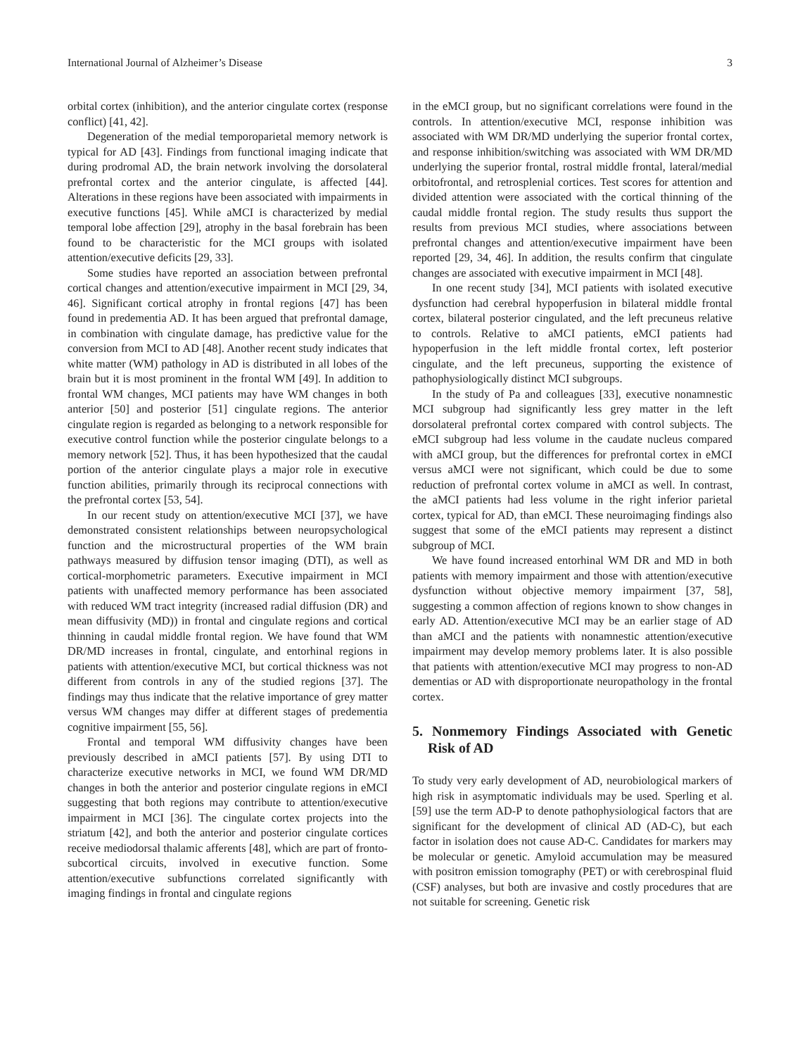International Journal of Alzheimer’s Disease 3
orbital cortex (inhibition), and the anterior cingulate cortex (response conflict) [41, 42].
Degeneration of the medial temporoparietal memory network is typical for AD [43]. Findings from functional imaging indicate that during prodromal AD, the brain network involving the dorsolateral prefrontal cortex and the anterior cingulate, is affected [44]. Alterations in these regions have been associated with impairments in executive functions [45]. While aMCI is characterized by medial temporal lobe affection [29], atrophy in the basal forebrain has been found to be characteristic for the MCI groups with isolated attention/executive deficits [29, 33].
Some studies have reported an association between prefrontal cortical changes and attention/executive impairment in MCI [29, 34, 46]. Significant cortical atrophy in frontal regions [47] has been found in predementia AD. It has been argued that prefrontal damage, in combination with cingulate damage, has predictive value for the conversion from MCI to AD [48]. Another recent study indicates that white matter (WM) pathology in AD is distributed in all lobes of the brain but it is most prominent in the frontal WM [49]. In addition to frontal WM changes, MCI patients may have WM changes in both anterior [50] and posterior [51] cingulate regions. The anterior cingulate region is regarded as belonging to a network responsible for executive control function while the posterior cingulate belongs to a memory network [52]. Thus, it has been hypothesized that the caudal portion of the anterior cingulate plays a major role in executive function abilities, primarily through its reciprocal connections with the prefrontal cortex [53, 54].
In our recent study on attention/executive MCI [37], we have demonstrated consistent relationships between neuropsychological function and the microstructural properties of the WM brain pathways measured by diffusion tensor imaging (DTI), as well as cortical-morphometric parameters. Executive impairment in MCI patients with unaffected memory performance has been associated with reduced WM tract integrity (increased radial diffusion (DR) and mean diffusivity (MD)) in frontal and cingulate regions and cortical thinning in caudal middle frontal region. We have found that WM DR/MD increases in frontal, cingulate, and entorhinal regions in patients with attention/executive MCI, but cortical thickness was not different from controls in any of the studied regions [37]. The findings may thus indicate that the relative importance of grey matter versus WM changes may differ at different stages of predementia cognitive impairment [55, 56].
Frontal and temporal WM diffusivity changes have been previously described in aMCI patients [57]. By using DTI to characterize executive networks in MCI, we found WM DR/MD changes in both the anterior and posterior cingulate regions in eMCI suggesting that both regions may contribute to attention/executive impairment in MCI [36]. The cingulate cortex projects into the striatum [42], and both the anterior and posterior cingulate cortices receive mediodorsal thalamic afferents [48], which are part of fronto-subcortical circuits, involved in executive function. Some attention/executive subfunctions correlated significantly with imaging findings in frontal and cingulate regions
in the eMCI group, but no significant correlations were found in the controls. In attention/executive MCI, response inhibition was associated with WM DR/MD underlying the superior frontal cortex, and response inhibition/switching was associated with WM DR/MD underlying the superior frontal, rostral middle frontal, lateral/medial orbitofrontal, and retrosplenial cortices. Test scores for attention and divided attention were associated with the cortical thinning of the caudal middle frontal region. The study results thus support the results from previous MCI studies, where associations between prefrontal changes and attention/executive impairment have been reported [29, 34, 46]. In addition, the results confirm that cingulate changes are associated with executive impairment in MCI [48].
In one recent study [34], MCI patients with isolated executive dysfunction had cerebral hypoperfusion in bilateral middle frontal cortex, bilateral posterior cingulated, and the left precuneus relative to controls. Relative to aMCI patients, eMCI patients had hypoperfusion in the left middle frontal cortex, left posterior cingulate, and the left precuneus, supporting the existence of pathophysiologically distinct MCI subgroups.
In the study of Pa and colleagues [33], executive nonamnestic MCI subgroup had significantly less grey matter in the left dorsolateral prefrontal cortex compared with control subjects. The eMCI subgroup had less volume in the caudate nucleus compared with aMCI group, but the differences for prefrontal cortex in eMCI versus aMCI were not significant, which could be due to some reduction of prefrontal cortex volume in aMCI as well. In contrast, the aMCI patients had less volume in the right inferior parietal cortex, typical for AD, than eMCI. These neuroimaging findings also suggest that some of the eMCI patients may represent a distinct subgroup of MCI.
We have found increased entorhinal WM DR and MD in both patients with memory impairment and those with attention/executive dysfunction without objective memory impairment [37, 58], suggesting a common affection of regions known to show changes in early AD. Attention/executive MCI may be an earlier stage of AD than aMCI and the patients with nonamnestic attention/executive impairment may develop memory problems later. It is also possible that patients with attention/executive MCI may progress to non-AD dementias or AD with disproportionate neuropathology in the frontal cortex.
5. Nonmemory Findings Associated with Genetic Risk of AD
To study very early development of AD, neurobiological markers of high risk in asymptomatic individuals may be used. Sperling et al. [59] use the term AD-P to denote pathophysiological factors that are significant for the development of clinical AD (AD-C), but each factor in isolation does not cause AD-C. Candidates for markers may be molecular or genetic. Amyloid accumulation may be measured with positron emission tomography (PET) or with cerebrospinal fluid (CSF) analyses, but both are invasive and costly procedures that are not suitable for screening. Genetic risk